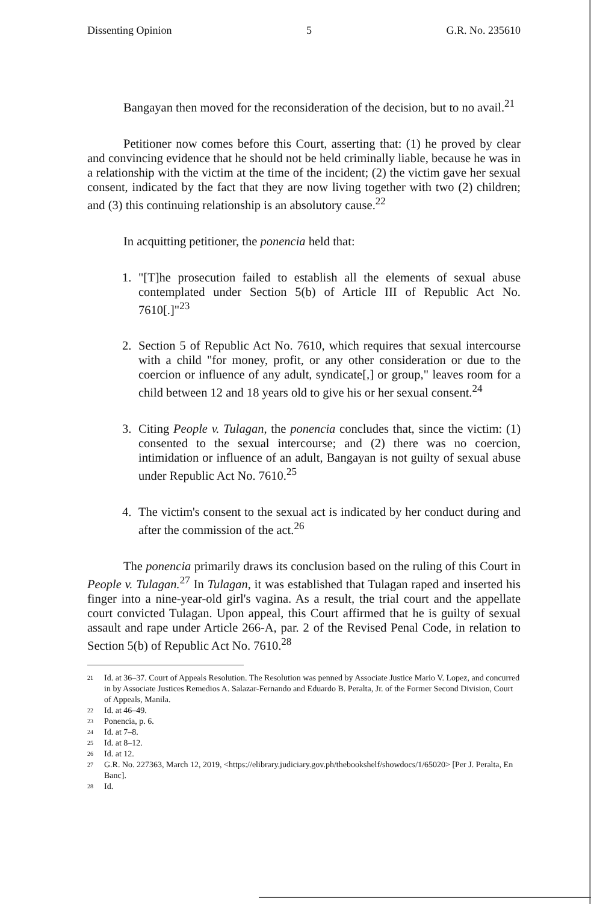Dissenting Opinion 5 G.R. No. 235610
Bangayan then moved for the reconsideration of the decision, but to no avail.<sup>21</sup>
Petitioner now comes before this Court, asserting that: (1) he proved by clear and convincing evidence that he should not be held criminally liable, because he was in a relationship with the victim at the time of the incident; (2) the victim gave her sexual consent, indicated by the fact that they are now living together with two (2) children; and (3) this continuing relationship is an absolutory cause.<sup>22</sup>
In acquitting petitioner, the ponencia held that:
1. "[T]he prosecution failed to establish all the elements of sexual abuse contemplated under Section 5(b) of Article III of Republic Act No. 7610[.]"<sup>23</sup>
2. Section 5 of Republic Act No. 7610, which requires that sexual intercourse with a child "for money, profit, or any other consideration or due to the coercion or influence of any adult, syndicate[,] or group," leaves room for a child between 12 and 18 years old to give his or her sexual consent.<sup>24</sup>
3. Citing People v. Tulagan, the ponencia concludes that, since the victim: (1) consented to the sexual intercourse; and (2) there was no coercion, intimidation or influence of an adult, Bangayan is not guilty of sexual abuse under Republic Act No. 7610.<sup>25</sup>
4. The victim's consent to the sexual act is indicated by her conduct during and after the commission of the act.<sup>26</sup>
The ponencia primarily draws its conclusion based on the ruling of this Court in People v. Tulagan.<sup>27</sup> In Tulagan, it was established that Tulagan raped and inserted his finger into a nine-year-old girl's vagina. As a result, the trial court and the appellate court convicted Tulagan. Upon appeal, this Court affirmed that he is guilty of sexual assault and rape under Article 266-A, par. 2 of the Revised Penal Code, in relation to Section 5(b) of Republic Act No. 7610.<sup>28</sup>
<sup>21</sup> Id. at 36–37. Court of Appeals Resolution. The Resolution was penned by Associate Justice Mario V. Lopez, and concurred in by Associate Justices Remedios A. Salazar-Fernando and Eduardo B. Peralta, Jr. of the Former Second Division, Court of Appeals, Manila.
<sup>22</sup> Id. at 46–49.
<sup>23</sup> Ponencia, p. 6.
<sup>24</sup> Id. at 7–8.
<sup>25</sup> Id. at 8–12.
<sup>26</sup> Id. at 12.
<sup>27</sup> G.R. No. 227363, March 12, 2019, <https://elibrary.judiciary.gov.ph/thebookshelf/showdocs/1/65020> [Per J. Peralta, En Banc].
<sup>28</sup> Id.